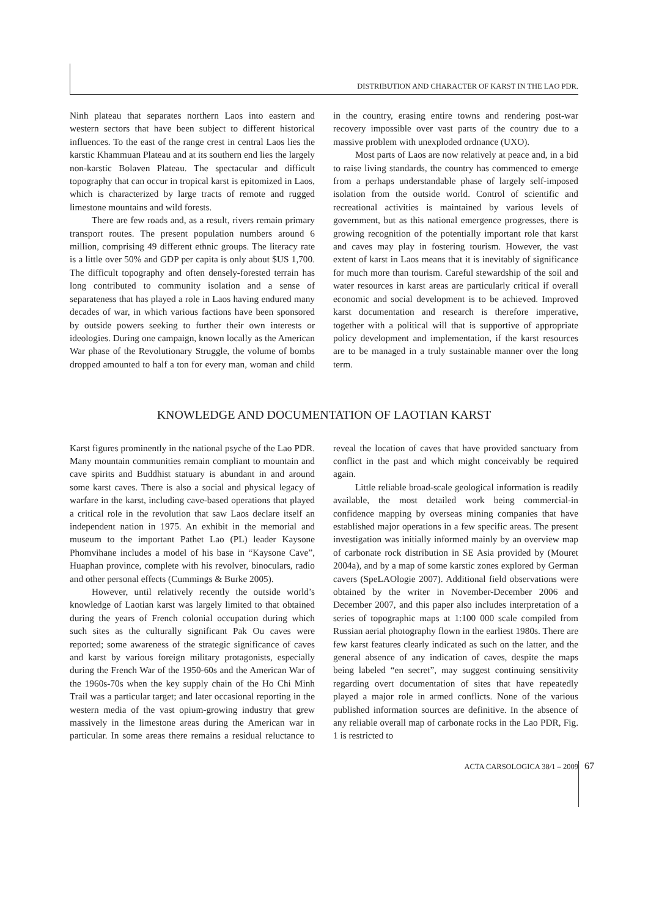DISTRIBUTION AND CHARACTER OF KARST IN THE LAO PDR.
Ninh plateau that separates northern Laos into eastern and western sectors that have been subject to different historical influences. To the east of the range crest in central Laos lies the karstic Khammuan Plateau and at its southern end lies the largely non-karstic Bolaven Plateau. The spectacular and difficult topography that can occur in tropical karst is epitomized in Laos, which is characterized by large tracts of remote and rugged limestone mountains and wild forests.
There are few roads and, as a result, rivers remain primary transport routes. The present population numbers around 6 million, comprising 49 different ethnic groups. The literacy rate is a little over 50% and GDP per capita is only about $US 1,700. The difficult topography and often densely-forested terrain has long contributed to community isolation and a sense of separateness that has played a role in Laos having endured many decades of war, in which various factions have been sponsored by outside powers seeking to further their own interests or ideologies. During one campaign, known locally as the American War phase of the Revolutionary Struggle, the volume of bombs dropped amounted to half a ton for every man, woman and child in the country, erasing entire towns and rendering post-war recovery impossible over vast parts of the country due to a massive problem with unexploded ordnance (UXO).
Most parts of Laos are now relatively at peace and, in a bid to raise living standards, the country has commenced to emerge from a perhaps understandable phase of largely self-imposed isolation from the outside world. Control of scientific and recreational activities is maintained by various levels of government, but as this national emergence progresses, there is growing recognition of the potentially important role that karst and caves may play in fostering tourism. However, the vast extent of karst in Laos means that it is inevitably of significance for much more than tourism. Careful stewardship of the soil and water resources in karst areas are particularly critical if overall economic and social development is to be achieved. Improved karst documentation and research is therefore imperative, together with a political will that is supportive of appropriate policy development and implementation, if the karst resources are to be managed in a truly sustainable manner over the long term.
KNOWLEDGE AND DOCUMENTATION OF LAOTIAN KARST
Karst figures prominently in the national psyche of the Lao PDR. Many mountain communities remain compliant to mountain and cave spirits and Buddhist statuary is abundant in and around some karst caves. There is also a social and physical legacy of warfare in the karst, including cave-based operations that played a critical role in the revolution that saw Laos declare itself an independent nation in 1975. An exhibit in the memorial and museum to the important Pathet Lao (PL) leader Kaysone Phomvihane includes a model of his base in “Kaysone Cave”, Huaphan province, complete with his revolver, binoculars, radio and other personal effects (Cummings & Burke 2005).
However, until relatively recently the outside world’s knowledge of Laotian karst was largely limited to that obtained during the years of French colonial occupation during which such sites as the culturally significant Pak Ou caves were reported; some awareness of the strategic significance of caves and karst by various foreign military protagonists, especially during the French War of the 1950-60s and the American War of the 1960s-70s when the key supply chain of the Ho Chi Minh Trail was a particular target; and later occasional reporting in the western media of the vast opium-growing industry that grew massively in the limestone areas during the American war in particular. In some areas there remains a residual reluctance to reveal the location of caves that have provided sanctuary from conflict in the past and which might conceivably be required again.
Little reliable broad-scale geological information is readily available, the most detailed work being commercial-in confidence mapping by overseas mining companies that have established major operations in a few specific areas. The present investigation was initially informed mainly by an overview map of carbonate rock distribution in SE Asia provided by (Mouret 2004a), and by a map of some karstic zones explored by German cavers (SpeLAOlogie 2007). Additional field observations were obtained by the writer in November-December 2006 and December 2007, and this paper also includes interpretation of a series of topographic maps at 1:100 000 scale compiled from Russian aerial photography flown in the earliest 1980s. There are few karst features clearly indicated as such on the latter, and the general absence of any indication of caves, despite the maps being labeled “en secret”, may suggest continuing sensitivity regarding overt documentation of sites that have repeatedly played a major role in armed conflicts. None of the various published information sources are definitive. In the absence of any reliable overall map of carbonate rocks in the Lao PDR, Fig. 1 is restricted to
ACTA CARSOLOGICA 38/1 – 2009 67